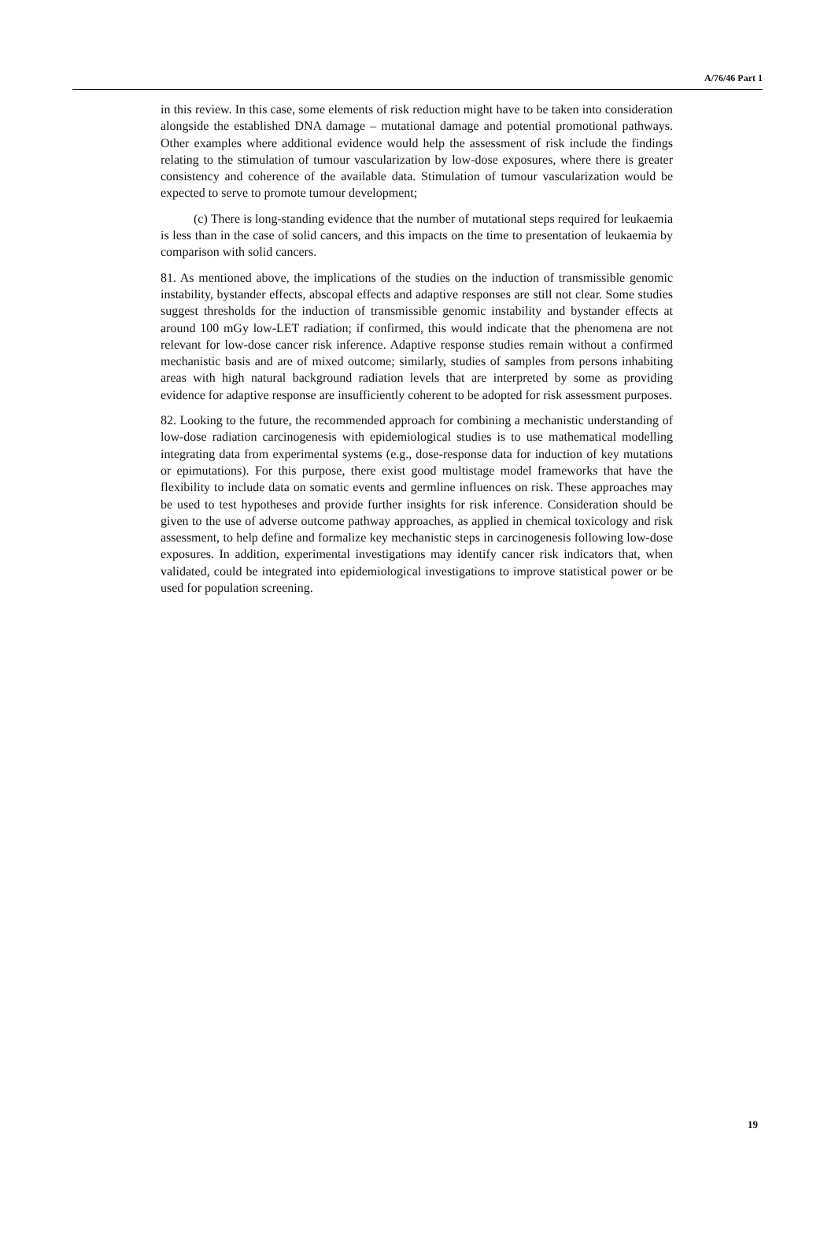A/76/46 Part 1
in this review. In this case, some elements of risk reduction might have to be taken into consideration alongside the established DNA damage – mutational damage and potential promotional pathways. Other examples where additional evidence would help the assessment of risk include the findings relating to the stimulation of tumour vascularization by low-dose exposures, where there is greater consistency and coherence of the available data. Stimulation of tumour vascularization would be expected to serve to promote tumour development;
(c) There is long-standing evidence that the number of mutational steps required for leukaemia is less than in the case of solid cancers, and this impacts on the time to presentation of leukaemia by comparison with solid cancers.
81. As mentioned above, the implications of the studies on the induction of transmissible genomic instability, bystander effects, abscopal effects and adaptive responses are still not clear. Some studies suggest thresholds for the induction of transmissible genomic instability and bystander effects at around 100 mGy low-LET radiation; if confirmed, this would indicate that the phenomena are not relevant for low-dose cancer risk inference. Adaptive response studies remain without a confirmed mechanistic basis and are of mixed outcome; similarly, studies of samples from persons inhabiting areas with high natural background radiation levels that are interpreted by some as providing evidence for adaptive response are insufficiently coherent to be adopted for risk assessment purposes.
82. Looking to the future, the recommended approach for combining a mechanistic understanding of low-dose radiation carcinogenesis with epidemiological studies is to use mathematical modelling integrating data from experimental systems (e.g., dose-response data for induction of key mutations or epimutations). For this purpose, there exist good multistage model frameworks that have the flexibility to include data on somatic events and germline influences on risk. These approaches may be used to test hypotheses and provide further insights for risk inference. Consideration should be given to the use of adverse outcome pathway approaches, as applied in chemical toxicology and risk assessment, to help define and formalize key mechanistic steps in carcinogenesis following low-dose exposures. In addition, experimental investigations may identify cancer risk indicators that, when validated, could be integrated into epidemiological investigations to improve statistical power or be used for population screening.
19